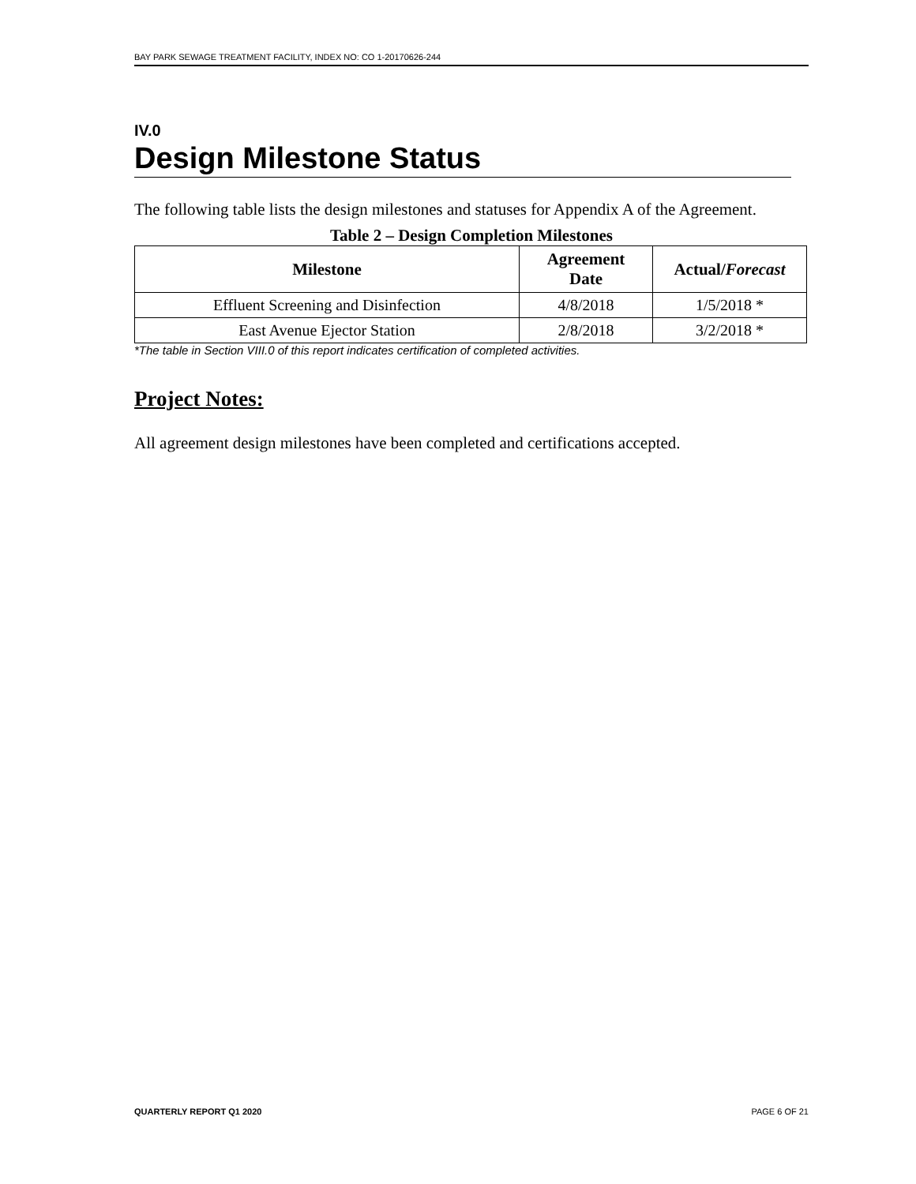BAY PARK SEWAGE TREATMENT FACILITY, INDEX NO: CO 1-20170626-244
IV.0
Design Milestone Status
The following table lists the design milestones and statuses for Appendix A of the Agreement.
Table 2 – Design Completion Milestones
| Milestone | Agreement Date | Actual/ Forecast |
| --- | --- | --- |
| Effluent Screening and Disinfection | 4/8/2018 | 1/5/2018 * |
| East Avenue Ejector Station | 2/8/2018 | 3/2/2018 * |
*The table in Section VIII.0 of this report indicates certification of completed activities.
Project Notes:
All agreement design milestones have been completed and certifications accepted.
QUARTERLY REPORT Q1 2020 PAGE 6 OF 21